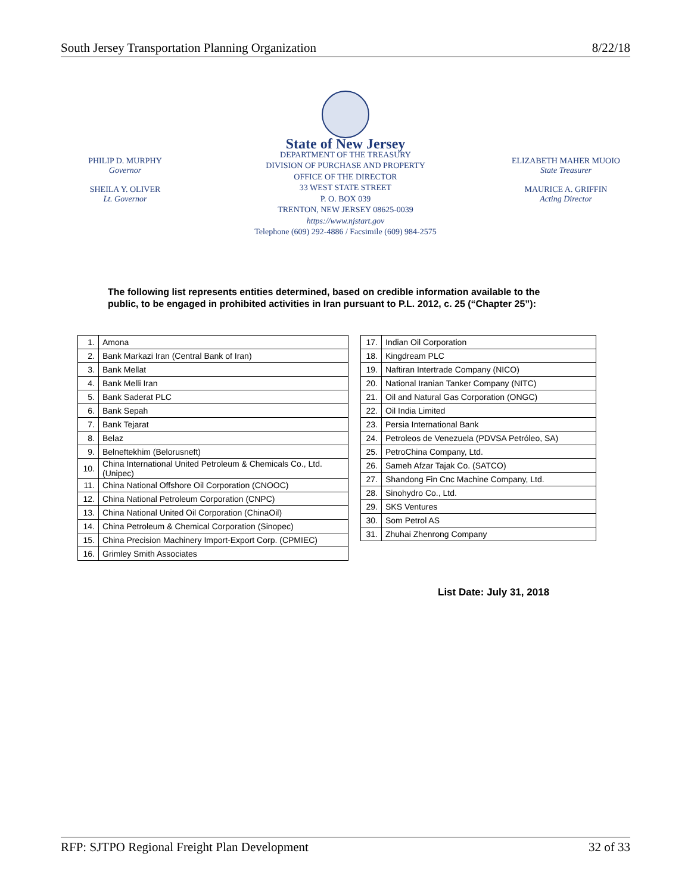South Jersey Transportation Planning Organization 8/22/18
PHILIP D. MURPHY
Governor
SHEILA Y. OLIVER
Lt. Governor
State of New Jersey
DEPARTMENT OF THE TREASURY
DIVISION OF PURCHASE AND PROPERTY
OFFICE OF THE DIRECTOR
33 WEST STATE STREET
P. O. BOX 039
TRENTON, NEW JERSEY 08625-0039
https://www.njstart.gov
Telephone (609) 292-4886 / Facsimile (609) 984-2575
ELIZABETH MAHER MUOIO
State Treasurer
MAURICE A. GRIFFIN
Acting Director
The following list represents entities determined, based on credible information available to the public, to be engaged in prohibited activities in Iran pursuant to P.L. 2012, c. 25 (“Chapter 25”):
| 1. | Amona |
| 2. | Bank Markazi Iran (Central Bank of Iran) |
| 3. | Bank Mellat |
| 4. | Bank Melli Iran |
| 5. | Bank Saderat PLC |
| 6. | Bank Sepah |
| 7. | Bank Tejarat |
| 8. | Belaz |
| 9. | Belneftekhim (Belorusneft) |
| 10. | China International United Petroleum & Chemicals Co., Ltd. (Unipec) |
| 11. | China National Offshore Oil Corporation (CNOOC) |
| 12. | China National Petroleum Corporation (CNPC) |
| 13. | China National United Oil Corporation (ChinaOil) |
| 14. | China Petroleum & Chemical Corporation (Sinopec) |
| 15. | China Precision Machinery Import-Export Corp. (CPMIEC) |
| 16. | Grimley Smith Associates |
| 17. | Indian Oil Corporation |
| 18. | Kingdream PLC |
| 19. | Naftiran Intertrade Company (NICO) |
| 20. | National Iranian Tanker Company (NITC) |
| 21. | Oil and Natural Gas Corporation (ONGC) |
| 22. | Oil India Limited |
| 23. | Persia International Bank |
| 24. | Petroleos de Venezuela (PDVSA Petróleo, SA) |
| 25. | PetroChina Company, Ltd. |
| 26. | Sameh Afzar Tajak Co. (SATCO) |
| 27. | Shandong Fin Cnc Machine Company, Ltd. |
| 28. | Sinohydro Co., Ltd. |
| 29. | SKS Ventures |
| 30. | Som Petrol AS |
| 31. | Zhuhai Zhenrong Company |
List Date: July 31, 2018
RFP: SJTPO Regional Freight Plan Development 32 of 33